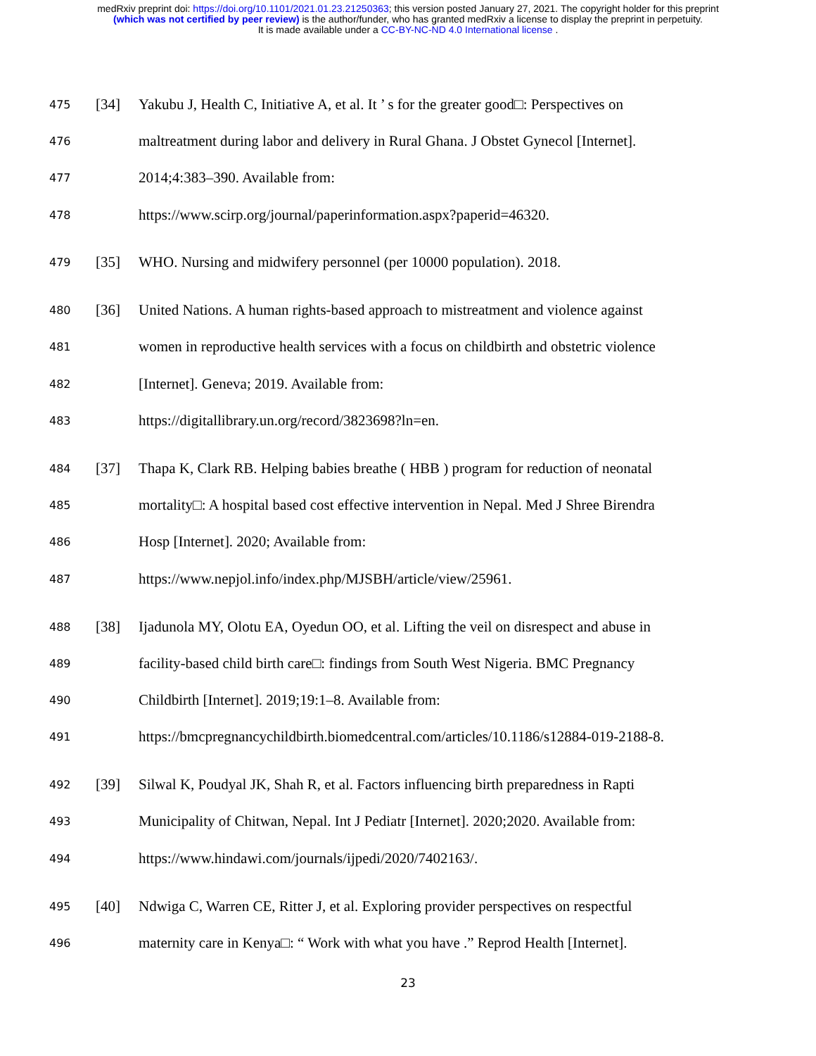medRxiv preprint doi: https://doi.org/10.1101/2021.01.23.21250363; this version posted January 27, 2021. The copyright holder for this preprint
(which was not certified by peer review) is the author/funder, who has granted medRxiv a license to display the preprint in perpetuity.
It is made available under a CC-BY-NC-ND 4.0 International license .
475 [34] Yakubu J, Health C, Initiative A, et al. It ’ s for the greater good□: Perspectives on
476 maltreatment during labor and delivery in Rural Ghana. J Obstet Gynecol [Internet].
477 2014;4:383–390. Available from:
478 https://www.scirp.org/journal/paperinformation.aspx?paperid=46320.
479 [35] WHO. Nursing and midwifery personnel (per 10000 population). 2018.
480 [36] United Nations. A human rights-based approach to mistreatment and violence against
481 women in reproductive health services with a focus on childbirth and obstetric violence
482 [Internet]. Geneva; 2019. Available from:
483 https://digitallibrary.un.org/record/3823698?ln=en.
484 [37] Thapa K, Clark RB. Helping babies breathe ( HBB ) program for reduction of neonatal
485 mortality□: A hospital based cost effective intervention in Nepal. Med J Shree Birendra
486 Hosp [Internet]. 2020; Available from:
487 https://www.nepjol.info/index.php/MJSBH/article/view/25961.
488 [38] Ijadunola MY, Olotu EA, Oyedun OO, et al. Lifting the veil on disrespect and abuse in
489 facility-based child birth care□: findings from South West Nigeria. BMC Pregnancy
490 Childbirth [Internet]. 2019;19:1–8. Available from:
491 https://bmcpregnancychildbirth.biomedcentral.com/articles/10.1186/s12884-019-2188-8.
492 [39] Silwal K, Poudyal JK, Shah R, et al. Factors influencing birth preparedness in Rapti
493 Municipality of Chitwan, Nepal. Int J Pediatr [Internet]. 2020;2020. Available from:
494 https://www.hindawi.com/journals/ijpedi/2020/7402163/.
495 [40] Ndwiga C, Warren CE, Ritter J, et al. Exploring provider perspectives on respectful
496 maternity care in Kenya□: “ Work with what you have .” Reprod Health [Internet].
23